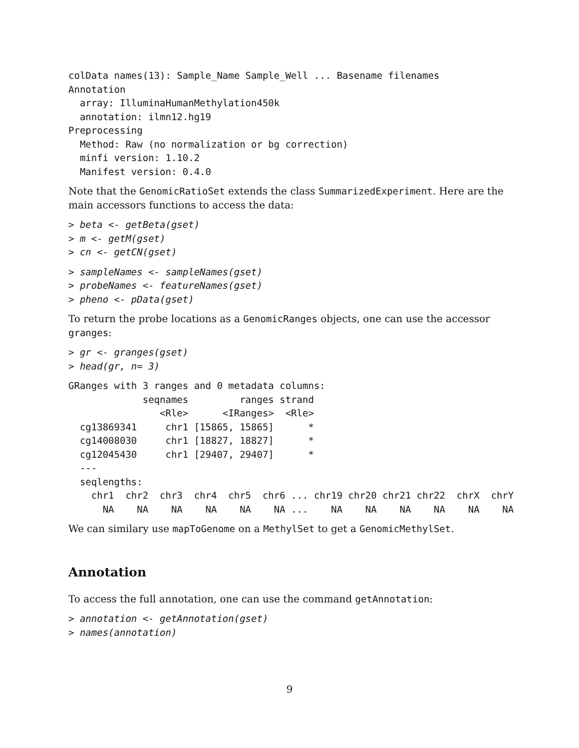colData names(13): Sample_Name Sample_Well ... Basename filenames
Annotation
  array: IlluminaHumanMethylation450k
  annotation: ilmn12.hg19
Preprocessing
  Method: Raw (no normalization or bg correction)
  minfi version: 1.10.2
  Manifest version: 0.4.0
Note that the GenomicRatioSet extends the class SummarizedExperiment. Here are the main accessors functions to access the data:
> beta <- getBeta(gset)
> m <- getM(gset)
> cn <- getCN(gset)
> sampleNames <- sampleNames(gset)
> probeNames <- featureNames(gset)
> pheno <- pData(gset)
To return the probe locations as a GenomicRanges objects, one can use the accessor granges:
> gr <- granges(gset)
> head(gr, n= 3)
GRanges with 3 ranges and 0 metadata columns:
             seqnames         ranges strand
                <Rle>      <IRanges>  <Rle>
  cg13869341     chr1 [15865, 15865]      *
  cg14008030     chr1 [18827, 18827]      *
  cg12045430     chr1 [29407, 29407]      *
  ---
  seqlengths:
    chr1  chr2  chr3  chr4  chr5  chr6 ... chr19 chr20 chr21 chr22  chrX  chrY
      NA    NA    NA    NA    NA    NA ...    NA    NA    NA    NA    NA    NA
We can similary use mapToGenome on a MethylSet to get a GenomicMethylSet.
Annotation
To access the full annotation, one can use the command getAnnotation:
> annotation <- getAnnotation(gset)
> names(annotation)
9